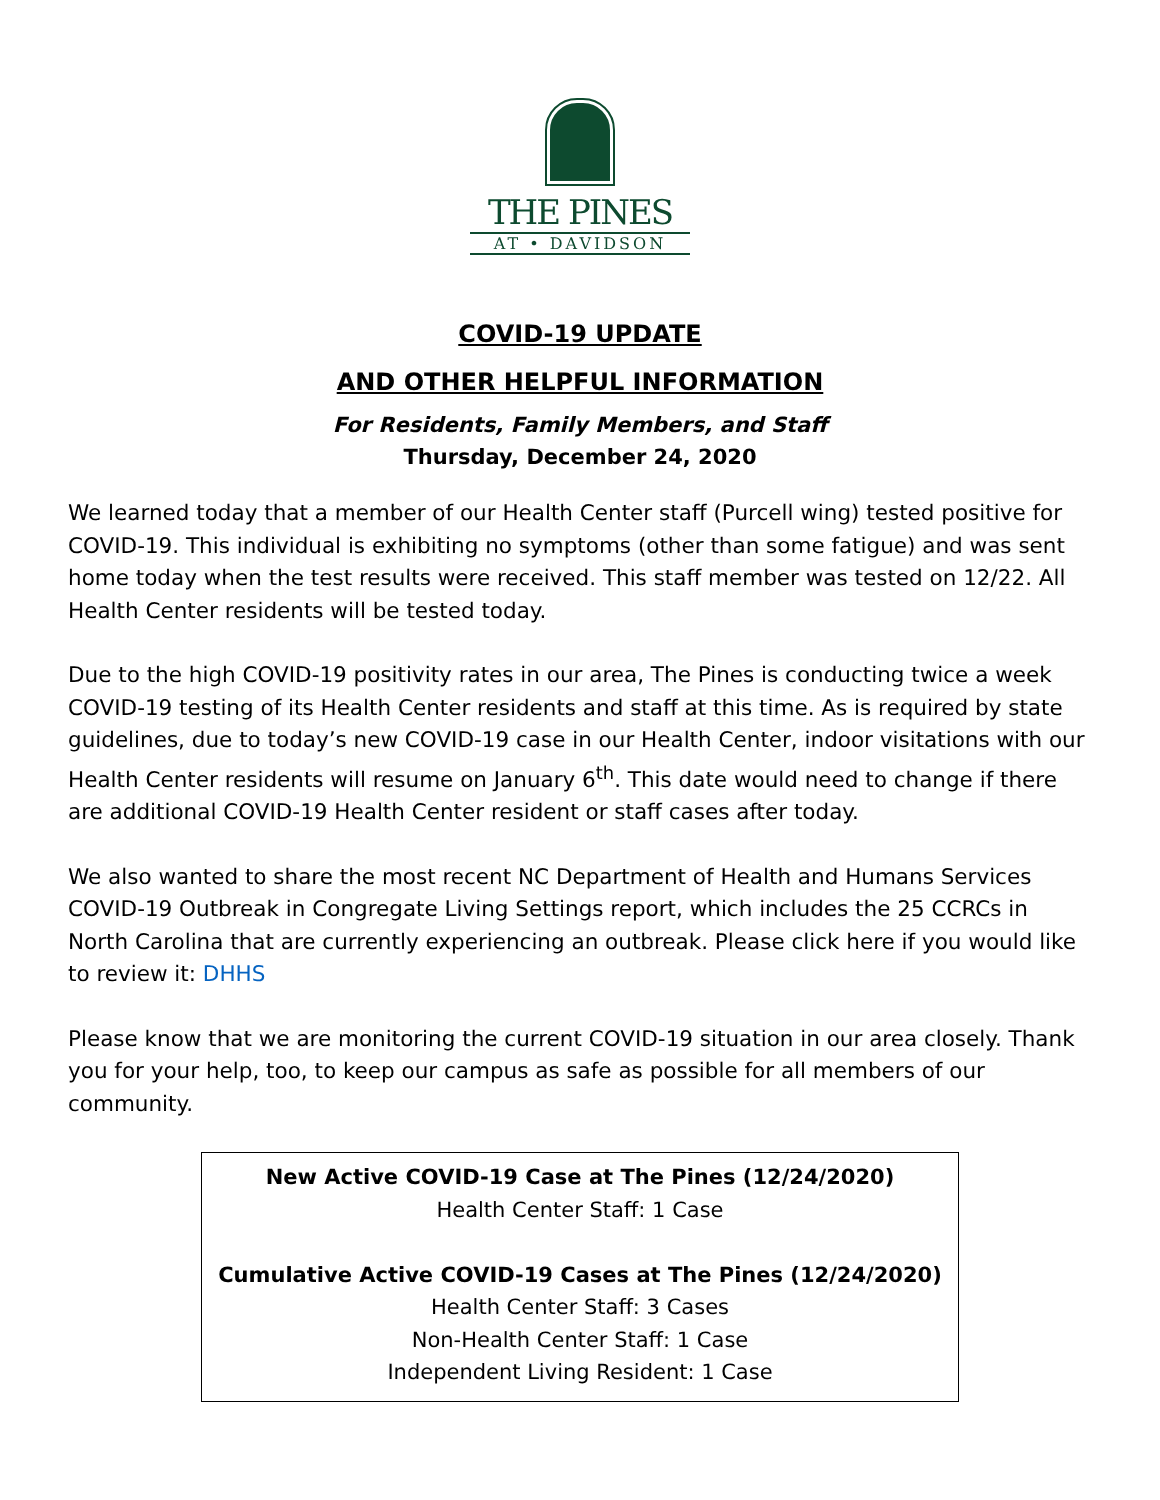THE PINES
AT • DAVIDSON
COVID-19 UPDATE
AND OTHER HELPFUL INFORMATION
For Residents, Family Members, and Staff
Thursday, December 24, 2020
We learned today that a member of our Health Center staff (Purcell wing) tested positive for COVID-19. This individual is exhibiting no symptoms (other than some fatigue) and was sent home today when the test results were received. This staff member was tested on 12/22. All Health Center residents will be tested today.
Due to the high COVID-19 positivity rates in our area, The Pines is conducting twice a week COVID-19 testing of its Health Center residents and staff at this time. As is required by state guidelines, due to today’s new COVID-19 case in our Health Center, indoor visitations with our Health Center residents will resume on January 6<sup>th</sup>. This date would need to change if there are additional COVID-19 Health Center resident or staff cases after today.
We also wanted to share the most recent NC Department of Health and Humans Services COVID-19 Outbreak in Congregate Living Settings report, which includes the 25 CCRCs in North Carolina that are currently experiencing an outbreak. Please click here if you would like to review it: DHHS
Please know that we are monitoring the current COVID-19 situation in our area closely. Thank you for your help, too, to keep our campus as safe as possible for all members of our community.
New Active COVID-19 Case at The Pines (12/24/2020)
Health Center Staff: 1 Case
Cumulative Active COVID-19 Cases at The Pines (12/24/2020)
Health Center Staff: 3 Cases
Non-Health Center Staff: 1 Case
Independent Living Resident: 1 Case